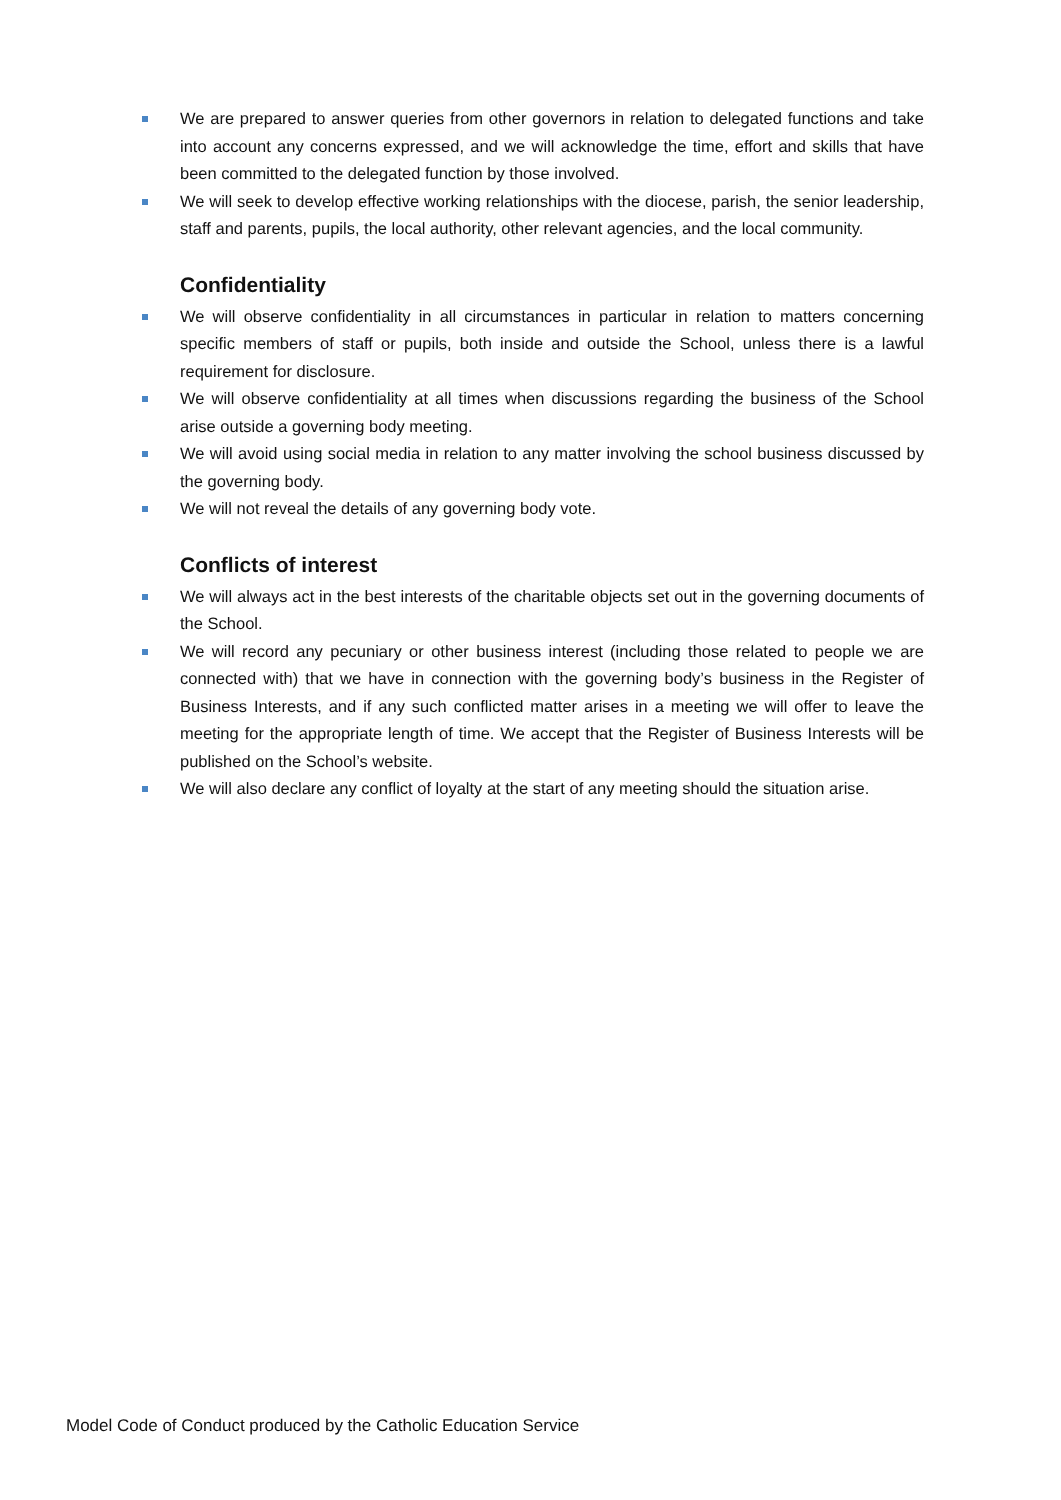We are prepared to answer queries from other governors in relation to delegated functions and take into account any concerns expressed, and we will acknowledge the time, effort and skills that have been committed to the delegated function by those involved.
We will seek to develop effective working relationships with the diocese, parish, the senior leadership, staff and parents, pupils, the local authority, other relevant agencies, and the local community.
Confidentiality
We will observe confidentiality in all circumstances in particular in relation to matters concerning specific members of staff or pupils, both inside and outside the School, unless there is a lawful requirement for disclosure.
We will observe confidentiality at all times when discussions regarding the business of the School arise outside a governing body meeting.
We will avoid using social media in relation to any matter involving the school business discussed by the governing body.
We will not reveal the details of any governing body vote.
Conflicts of interest
We will always act in the best interests of the charitable objects set out in the governing documents of the School.
We will record any pecuniary or other business interest (including those related to people we are connected with) that we have in connection with the governing body’s business in the Register of Business Interests, and if any such conflicted matter arises in a meeting we will offer to leave the meeting for the appropriate length of time. We accept that the Register of Business Interests will be published on the School’s website.
We will also declare any conflict of loyalty at the start of any meeting should the situation arise.
Model Code of Conduct produced by the Catholic Education Service